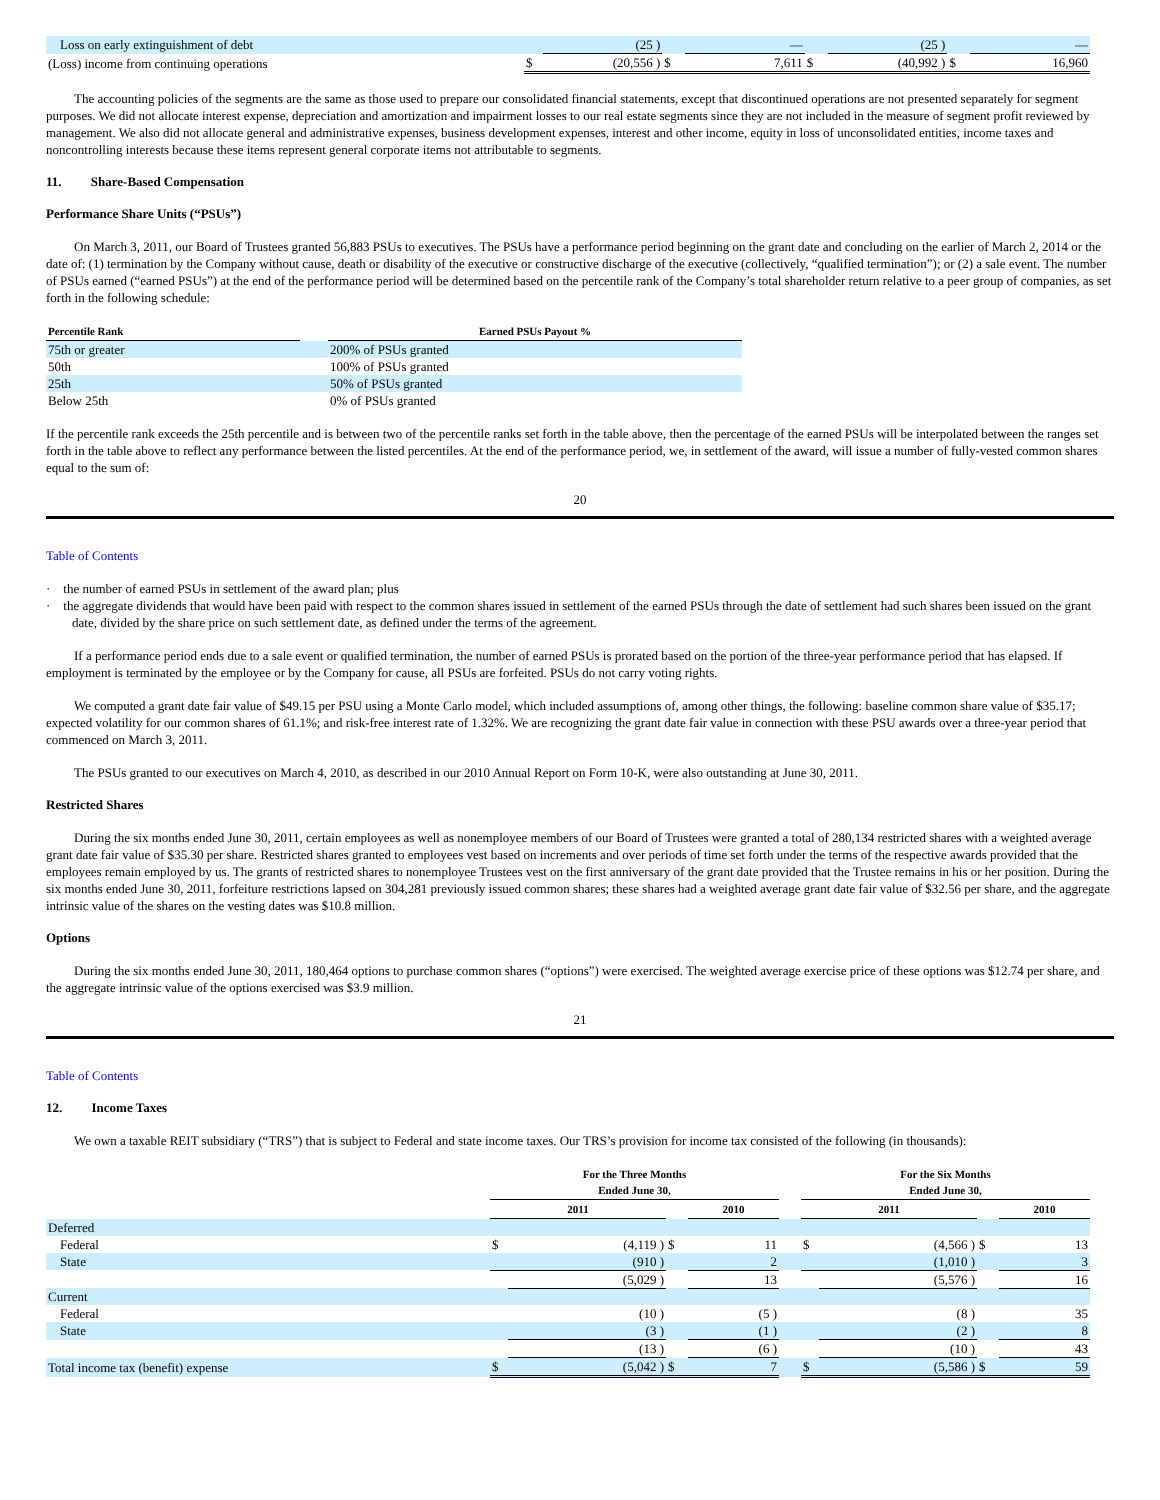| Loss on early extinguishment of debt | | (25 ) | | — | | (25 ) | | — |
| (Loss) income from continuing operations | $ | (20,556 ) | $ | 7,611 | $ | (40,992 ) | $ | 16,960 |
The accounting policies of the segments are the same as those used to prepare our consolidated financial statements, except that discontinued operations are not presented separately for segment purposes. We did not allocate interest expense, depreciation and amortization and impairment losses to our real estate segments since they are not included in the measure of segment profit reviewed by management. We also did not allocate general and administrative expenses, business development expenses, interest and other income, equity in loss of unconsolidated entities, income taxes and noncontrolling interests because these items represent general corporate items not attributable to segments.
11. Share-Based Compensation
Performance Share Units (“PSUs”)
On March 3, 2011, our Board of Trustees granted 56,883 PSUs to executives. The PSUs have a performance period beginning on the grant date and concluding on the earlier of March 2, 2014 or the date of: (1) termination by the Company without cause, death or disability of the executive or constructive discharge of the executive (collectively, “qualified termination”); or (2) a sale event. The number of PSUs earned (“earned PSUs”) at the end of the performance period will be determined based on the percentile rank of the Company’s total shareholder return relative to a peer group of companies, as set forth in the following schedule:
| Percentile Rank | | Earned PSUs Payout % |
| --- | --- | --- |
| 75th or greater | | 200% of PSUs granted |
| 50th | | 100% of PSUs granted |
| 25th | | 50% of PSUs granted |
| Below 25th | | 0% of PSUs granted |
If the percentile rank exceeds the 25th percentile and is between two of the percentile ranks set forth in the table above, then the percentage of the earned PSUs will be interpolated between the ranges set forth in the table above to reflect any performance between the listed percentiles. At the end of the performance period, we, in settlement of the award, will issue a number of fully-vested common shares equal to the sum of:
20
Table of Contents
· the number of earned PSUs in settlement of the award plan; plus
· the aggregate dividends that would have been paid with respect to the common shares issued in settlement of the earned PSUs through the date of settlement had such shares been issued on the grant date, divided by the share price on such settlement date, as defined under the terms of the agreement.
If a performance period ends due to a sale event or qualified termination, the number of earned PSUs is prorated based on the portion of the three-year performance period that has elapsed. If employment is terminated by the employee or by the Company for cause, all PSUs are forfeited. PSUs do not carry voting rights.
We computed a grant date fair value of $49.15 per PSU using a Monte Carlo model, which included assumptions of, among other things, the following: baseline common share value of $35.17; expected volatility for our common shares of 61.1%; and risk-free interest rate of 1.32%. We are recognizing the grant date fair value in connection with these PSU awards over a three-year period that commenced on March 3, 2011.
The PSUs granted to our executives on March 4, 2010, as described in our 2010 Annual Report on Form 10-K, were also outstanding at June 30, 2011.
Restricted Shares
During the six months ended June 30, 2011, certain employees as well as nonemployee members of our Board of Trustees were granted a total of 280,134 restricted shares with a weighted average grant date fair value of $35.30 per share. Restricted shares granted to employees vest based on increments and over periods of time set forth under the terms of the respective awards provided that the employees remain employed by us. The grants of restricted shares to nonemployee Trustees vest on the first anniversary of the grant date provided that the Trustee remains in his or her position. During the six months ended June 30, 2011, forfeiture restrictions lapsed on 304,281 previously issued common shares; these shares had a weighted average grant date fair value of $32.56 per share, and the aggregate intrinsic value of the shares on the vesting dates was $10.8 million.
Options
During the six months ended June 30, 2011, 180,464 options to purchase common shares (“options”) were exercised. The weighted average exercise price of these options was $12.74 per share, and the aggregate intrinsic value of the options exercised was $3.9 million.
21
Table of Contents
12. Income Taxes
We own a taxable REIT subsidiary (“TRS”) that is subject to Federal and state income taxes. Our TRS’s provision for income tax consisted of the following (in thousands):
| | For the Three Months Ended June 30, | | | | | For the Six Months Ended June 30, | | | |
| | 2011 | | | 2010 | | 2011 | | | 2010 |
| Deferred | | | | | | | | | |
| Federal | $ | (4,119 ) | $ | 11 | | $ | (4,566 ) | $ | 13 |
| State | | (910 ) | | 2 | | | (1,010 ) | | 3 |
| | | (5,029 ) | | 13 | | | (5,576 ) | | 16 |
| Current | | | | | | | | | |
| Federal | | (10 ) | | (5 ) | | | (8 ) | | 35 |
| State | | (3 ) | | (1 ) | | | (2 ) | | 8 |
| | | (13 ) | | (6 ) | | | (10 ) | | 43 |
| Total income tax (benefit) expense | $ | (5,042 ) | $ | 7 | | $ | (5,586 ) | $ | 59 |